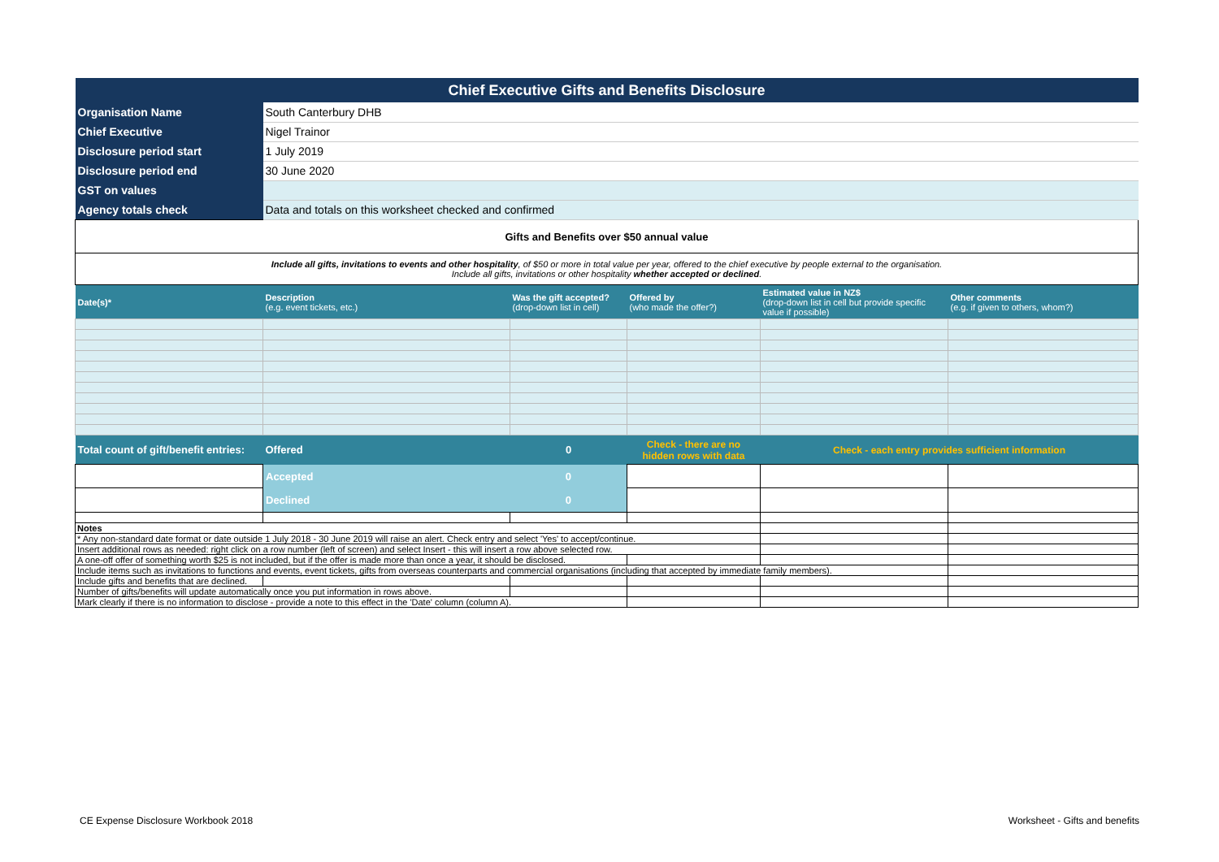| Chief Executive Gifts and Benefits Disclosure | | | | | |
| Organisation Name | South Canterbury DHB | | | | |
| Chief Executive | Nigel Trainor | | | | |
| Disclosure period start | 1 July 2019 | | | | |
| Disclosure period end | 30 June 2020 | | | | |
| GST on values | | | | | |
| Agency totals check | Data and totals on this worksheet checked and confirmed | | | | |
| Gifts and Benefits over $50 annual value | | | | | |
| Include all gifts, invitations to events and other hospitality , of $50 or more in total value per year, offered to the chief executive by people external to the organisation. Include all gifts, invitations or other hospitality whether accepted or declined . | | | | | |
| Date(s)* | Description (e.g. event tickets, etc.) | Was the gift accepted? (drop-down list in cell) | Offered by (who made the offer?) | Estimated value in NZ$ (drop-down list in cell but provide specific value if possible) | Other comments (e.g. if given to others, whom?) |
| Total count of gift/benefit entries: | Offered | 0 | Check - there are no hidden rows with data | Check - each entry provides sufficient information | |
| | Accepted | 0 | | | |
| | Declined | 0 | | | |
| Notes | | | | | |
| * Any non-standard date format or date outside 1 July 2018 - 30 June 2019 will raise an alert. Check entry and select 'Yes' to accept/continue. | | | | | |
| Insert additional rows as needed: right click on a row number (left of screen) and select Insert - this will insert a row above selected row. | | | | | |
| A one-off offer of something worth $25 is not included, but if the offer is made more than once a year, it should be disclosed. | | | | | |
| Include items such as invitations to functions and events, event tickets, gifts from overseas counterparts and commercial organisations (including that accepted by immediate family members). | | | | | |
| Include gifts and benefits that are declined. | | | | | |
| Number of gifts/benefits will update automatically once you put information in rows above. | | | | | |
| Mark clearly if there is no information to disclose - provide a note to this effect in the 'Date' column (column A). | | | | | |
CE Expense Disclosure Workbook 2018
Worksheet - Gifts and benefits